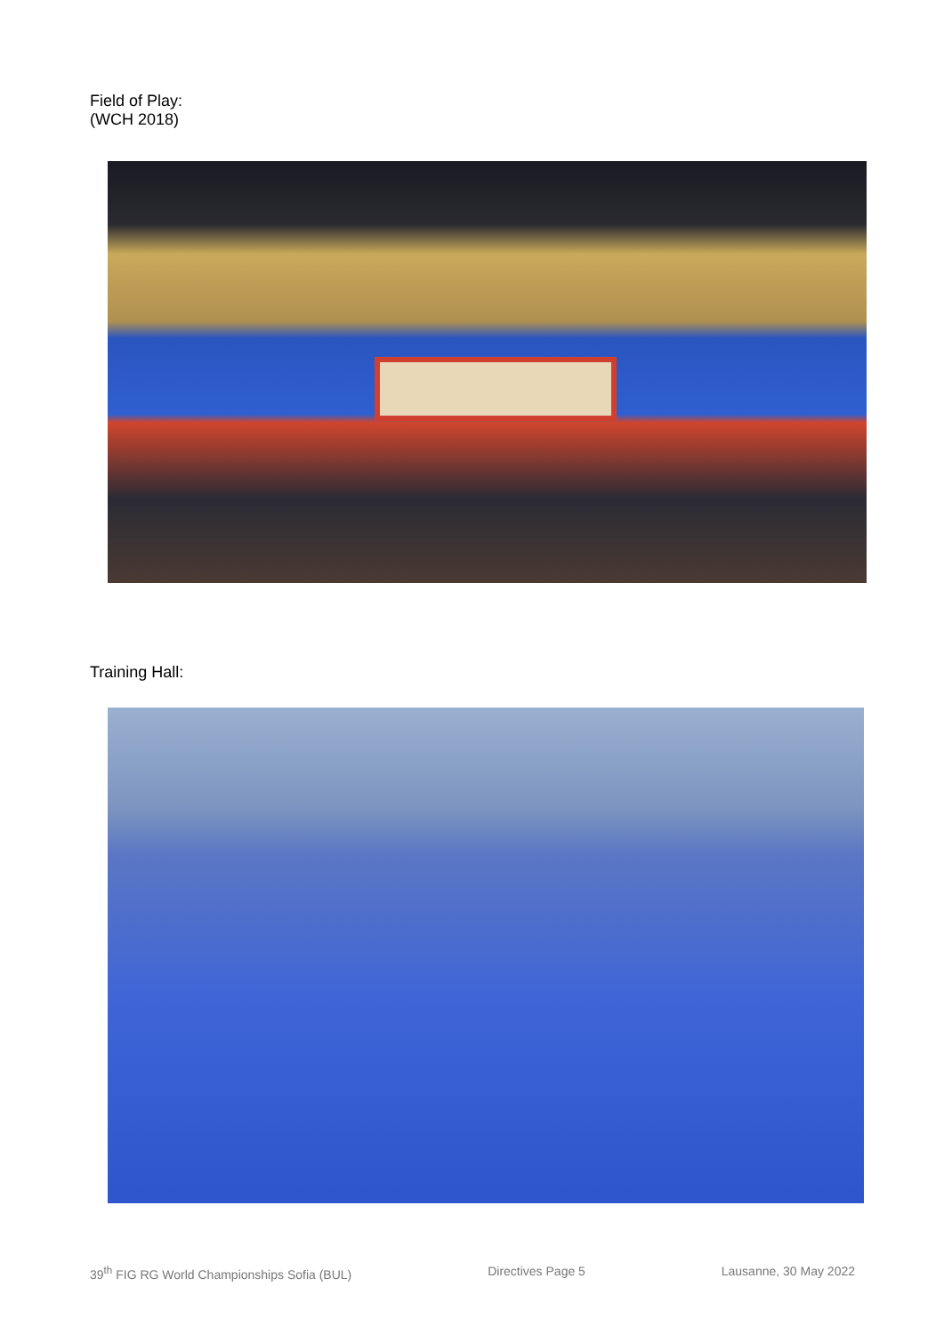Field of Play:
(WCH 2018)
Training Hall:
39<sup>th</sup> FIG RG World Championships Sofia (BUL) Directives Page 5 Lausanne, 30 May 2022